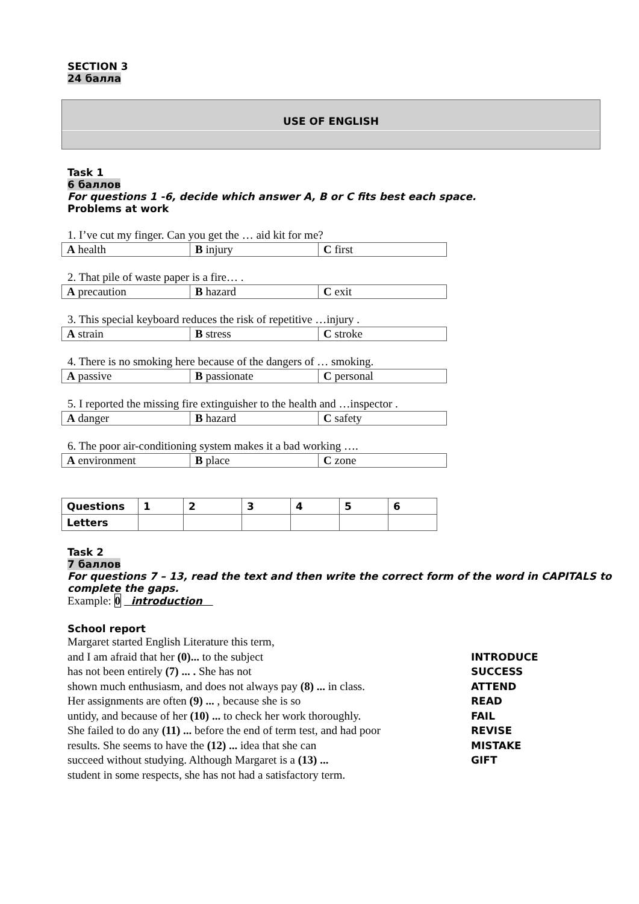SECTION 3
24 балла
USE OF ENGLISH
Task 1
6 баллов
For questions 1 -6, decide which answer A, B or C fits best each space.
Problems at work
1. I’ve cut my finger. Can you get the … aid kit for me?
| A health | B injury | C first |
2. That pile of waste paper is a fire… .
| A precaution | B hazard | C exit |
3. This special keyboard reduces the risk of repetitive …injury .
| A strain | B stress | C stroke |
4. There is no smoking here because of the dangers of … smoking.
| A passive | B passionate | C personal |
5. I reported the missing fire extinguisher to the health and …inspector .
| A danger | B hazard | C safety |
6. The poor air-conditioning system makes it a bad working ….
| A environment | B place | C zone |
| Questions | 1 | 2 | 3 | 4 | 5 | 6 |
| --- | --- | --- | --- | --- | --- | --- |
| Letters | | | | | | |
Task 2
7 баллов
For questions 7 – 13, read the text and then write the correct form of the word in CAPITALS to complete the gaps.
Example: 0 introduction
School report
Margaret started English Literature this term,
and I am afraid that her (0)... to the subject INTRODUCE
has not been entirely (7) ... . She has not SUCCESS
shown much enthusiasm, and does not always pay (8) ... in class. ATTEND
Her assignments are often (9) ... , because she is so READ
untidy, and because of her (10) ... to check her work thoroughly. FAIL
She failed to do any (11) ... before the end of term test, and had poor REVISE
results. She seems to have the (12) ... idea that she can MISTAKE
succeed without studying. Although Margaret is a (13) ... GIFT
student in some respects, she has not had a satisfactory term.